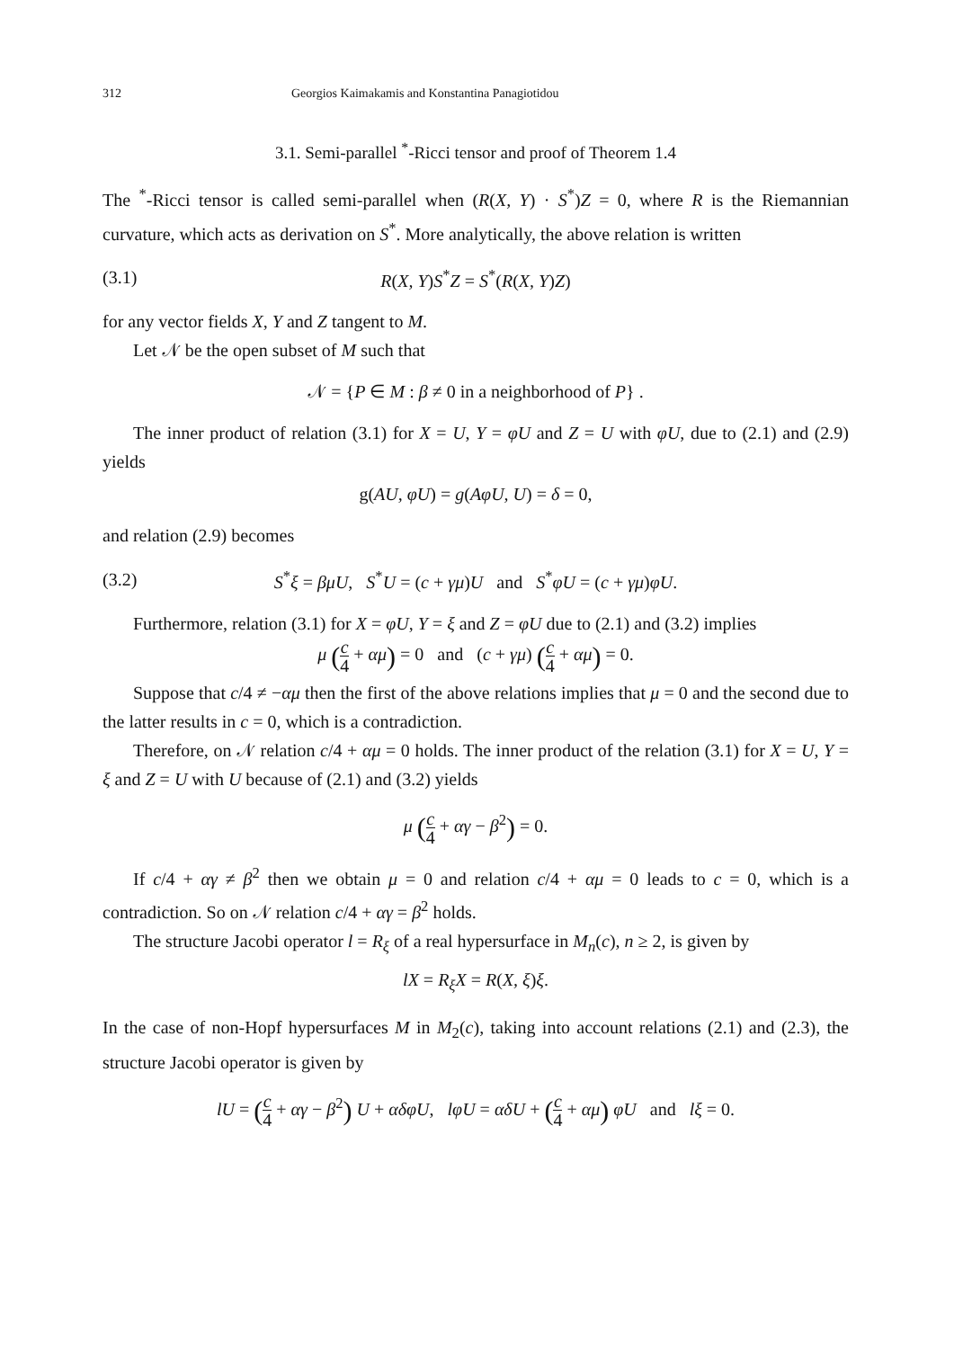312 Georgios Kaimakamis and Konstantina Panagiotidou
3.1. Semi-parallel <sup>*</sup>-Ricci tensor and proof of Theorem 1.4
The <sup>*</sup>-Ricci tensor is called semi-parallel when (R(X, Y) · S<sup>*</sup>)Z = 0, where R is the Riemannian curvature, which acts as derivation on S<sup>*</sup>. More analytically, the above relation is written
(3.1) R(X, Y)S<sup>*</sup>Z = S<sup>*</sup>(R(X, Y)Z)
for any vector fields X, Y and Z tangent to M.
Let 𝒩 be the open subset of M such that
𝒩 = {P ∈ M : β ≠ 0 in a neighborhood of P} .
The inner product of relation (3.1) for X = U, Y = φU and Z = U with φU, due to (2.1) and (2.9) yields
g(AU, φU) = g(AφU, U) = δ = 0,
and relation (2.9) becomes
(3.2) S<sup>*</sup>ξ = βμU, S<sup>*</sup>U = (c + γμ)U and S<sup>*</sup>φU = (c + γμ)φU.
Furthermore, relation (3.1) for X = φU, Y = ξ and Z = φU due to (2.1) and (3.2) implies
μ (c 4 + αμ) = 0 and (c + γμ) (c 4 + αμ) = 0.
Suppose that c/4 ≠ −αμ then the first of the above relations implies that μ = 0 and the second due to the latter results in c = 0, which is a contradiction.
Therefore, on 𝒩 relation c/4 + αμ = 0 holds. The inner product of the relation (3.1) for X = U, Y = ξ and Z = U with U because of (2.1) and (3.2) yields
μ (c 4 + αγ − β<sup>2</sup>) = 0.
If c/4 + αγ ≠ β<sup>2</sup> then we obtain μ = 0 and relation c/4 + αμ = 0 leads to c = 0, which is a contradiction. So on 𝒩 relation c/4 + αγ = β<sup>2</sup> holds.
The structure Jacobi operator l = R<sub>ξ</sub> of a real hypersurface in M<sub>n</sub>(c), n ≥ 2, is given by
lX = R<sub>ξ</sub>X = R(X, ξ)ξ.
In the case of non-Hopf hypersurfaces M in M<sub>2</sub>(c), taking into account relations (2.1) and (2.3), the structure Jacobi operator is given by
lU = (c 4 + αγ − β<sup>2</sup>) U + αδφU, lφU = αδU + (c 4 + αμ) φU and lξ = 0.